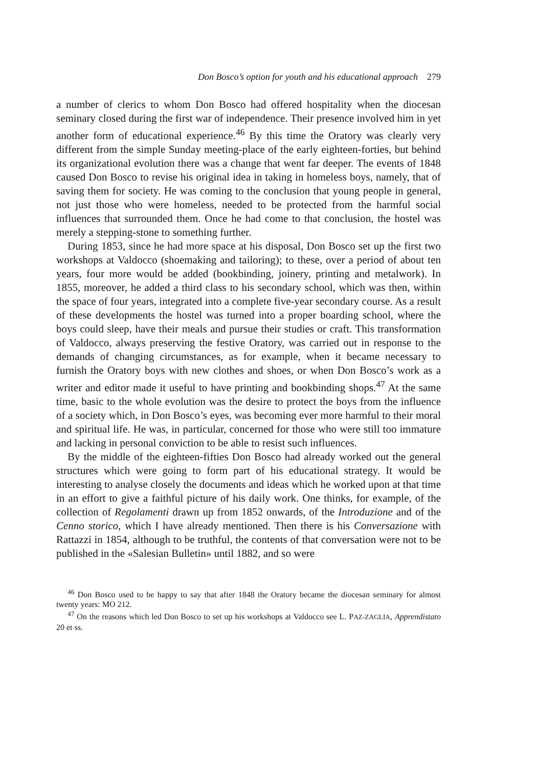Don Bosco’s option for youth and his educational approach 279
a number of clerics to whom Don Bosco had offered hospitality when the diocesan seminary closed during the first war of independence. Their presence involved him in yet another form of educational experience.<sup>46</sup> By this time the Oratory was clearly very different from the simple Sunday meeting-place of the early eighteen-forties, but behind its organizational evolution there was a change that went far deeper. The events of 1848 caused Don Bosco to revise his original idea in taking in homeless boys, namely, that of saving them for society. He was coming to the conclusion that young people in general, not just those who were homeless, needed to be protected from the harmful social influences that surrounded them. Once he had come to that conclusion, the hostel was merely a stepping-stone to something further.
During 1853, since he had more space at his disposal, Don Bosco set up the first two workshops at Valdocco (shoemaking and tailoring); to these, over a period of about ten years, four more would be added (bookbinding, joinery, printing and metalwork). In 1855, moreover, he added a third class to his secondary school, which was then, within the space of four years, integrated into a complete five-year secondary course. As a result of these developments the hostel was turned into a proper boarding school, where the boys could sleep, have their meals and pursue their studies or craft. This transformation of Valdocco, always preserving the festive Oratory, was carried out in response to the demands of changing circumstances, as for example, when it became necessary to furnish the Oratory boys with new clothes and shoes, or when Don Bosco’s work as a writer and editor made it useful to have printing and bookbinding shops.<sup>47</sup> At the same time, basic to the whole evolution was the desire to protect the boys from the influence of a society which, in Don Bosco’s eyes, was becoming ever more harmful to their moral and spiritual life. He was, in particular, concerned for those who were still too immature and lacking in personal conviction to be able to resist such influences.
By the middle of the eighteen-fifties Don Bosco had already worked out the general structures which were going to form part of his educational strategy. It would be interesting to analyse closely the documents and ideas which he worked upon at that time in an effort to give a faithful picture of his daily work. One thinks, for example, of the collection of Regolamenti drawn up from 1852 onwards, of the Introduzione and of the Cenno storico, which I have already mentioned. Then there is his Conversazione with Rattazzi in 1854, although to be truthful, the contents of that conversation were not to be published in the «Salesian Bulletin» until 1882, and so were
<sup>46</sup> Don Bosco used to be happy to say that after 1848 the Oratory became the diocesan seminary for almost twenty years: MO 212.
<sup>47</sup> On the reasons which led Don Bosco to set up his workshops at Valdocco see L. PAZ-ZAGLIA, Apprendistato 20 et ss.